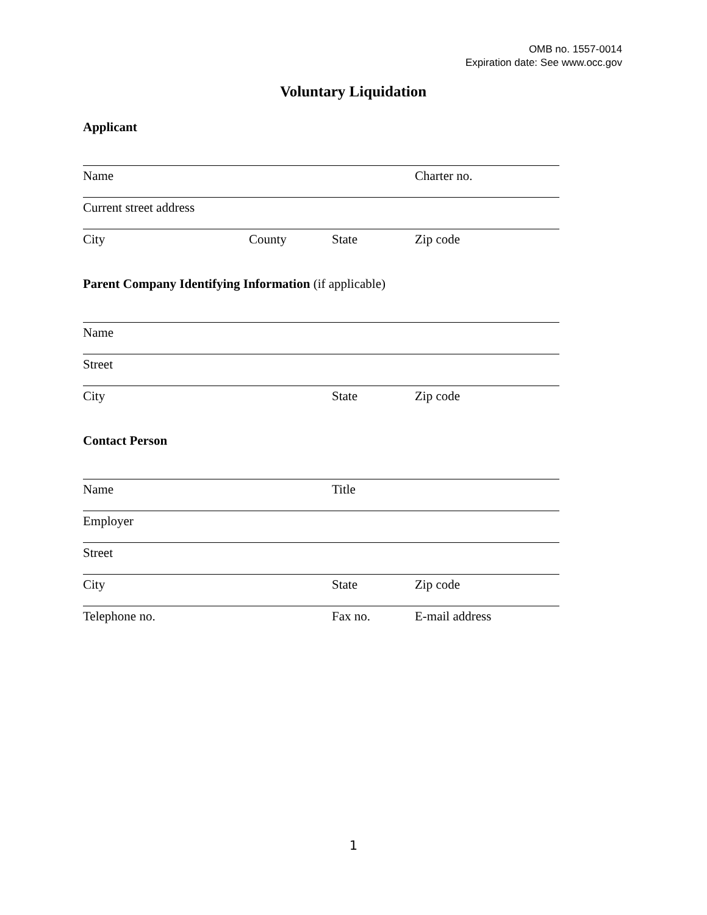OMB no. 1557-0014
Expiration date: See www.occ.gov
Voluntary Liquidation
Applicant
Name Charter no.
Current street address
City County State Zip code
Parent Company Identifying Information (if applicable)
Name
Street
City State Zip code
Contact Person
Name Title
Employer
Street
City State Zip code
Telephone no. Fax no. E-mail address
1